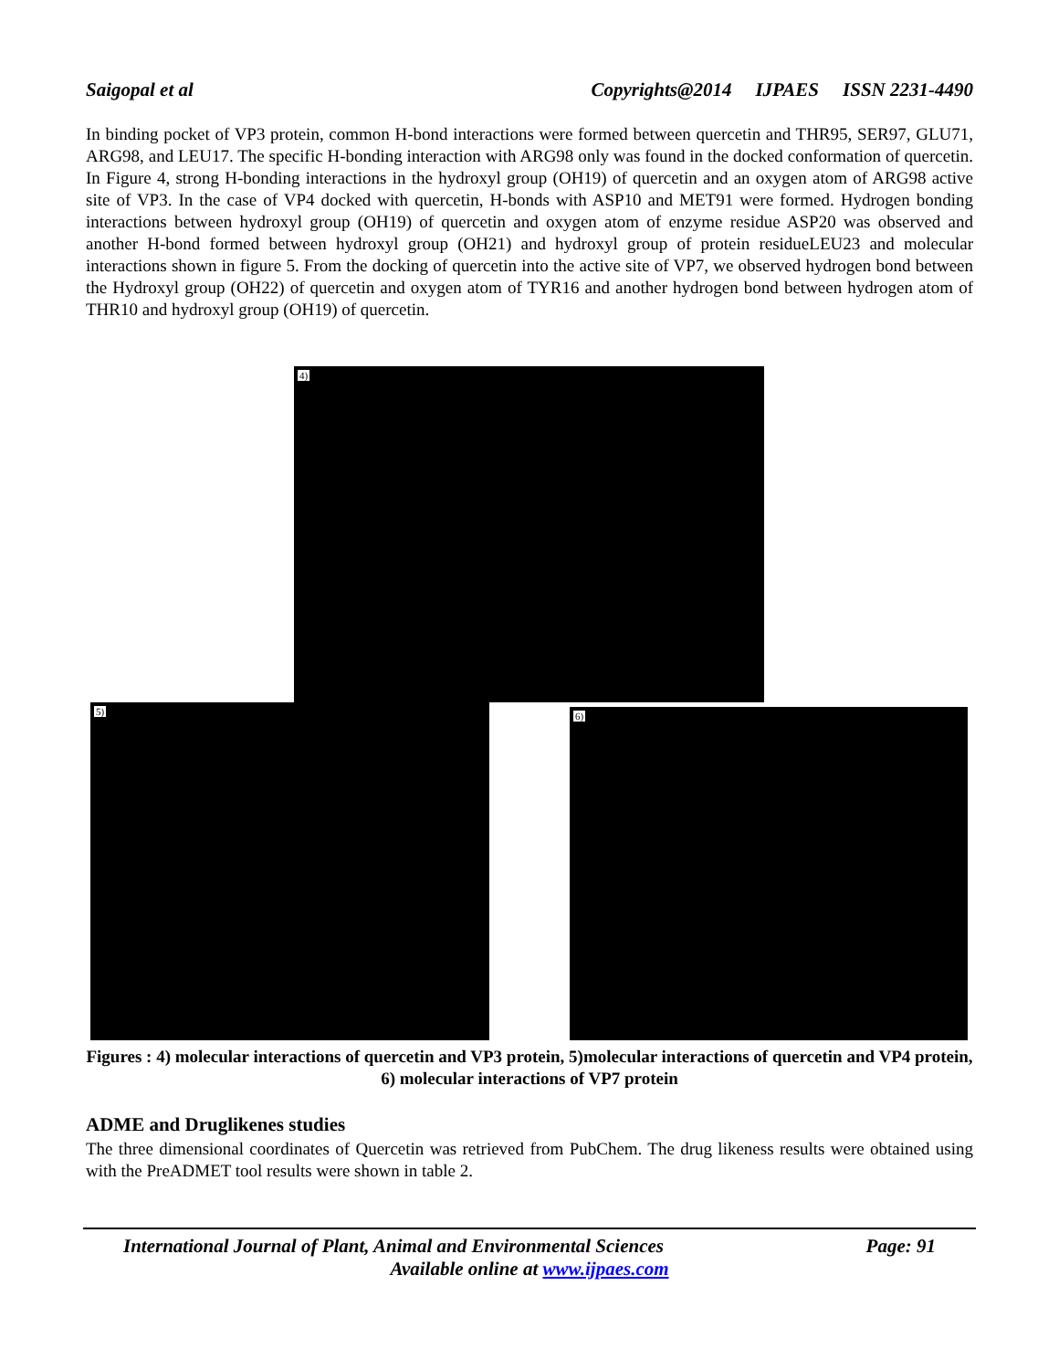Saigopal et al Copyrights@2014 IJPAES ISSN 2231-4490
In binding pocket of VP3 protein, common H-bond interactions were formed between quercetin and THR95, SER97, GLU71, ARG98, and LEU17. The specific H-bonding interaction with ARG98 only was found in the docked conformation of quercetin. In Figure 4, strong H-bonding interactions in the hydroxyl group (OH19) of quercetin and an oxygen atom of ARG98 active site of VP3. In the case of VP4 docked with quercetin, H-bonds with ASP10 and MET91 were formed. Hydrogen bonding interactions between hydroxyl group (OH19) of quercetin and oxygen atom of enzyme residue ASP20 was observed and another H-bond formed between hydroxyl group (OH21) and hydroxyl group of protein residueLEU23 and molecular interactions shown in figure 5. From the docking of quercetin into the active site of VP7, we observed hydrogen bond between the Hydroxyl group (OH22) of quercetin and oxygen atom of TYR16 and another hydrogen bond between hydrogen atom of THR10 and hydroxyl group (OH19) of quercetin.
4)
5) 6)
Figures : 4) molecular interactions of quercetin and VP3 protein, 5)molecular interactions of quercetin and VP4 protein, 6) molecular interactions of VP7 protein
ADME and Druglikenes studies
The three dimensional coordinates of Quercetin was retrieved from PubChem. The drug likeness results were obtained using with the PreADMET tool results were shown in table 2.
International Journal of Plant, Animal and Environmental Sciences Page: 91
Available online at www.ijpaes.com